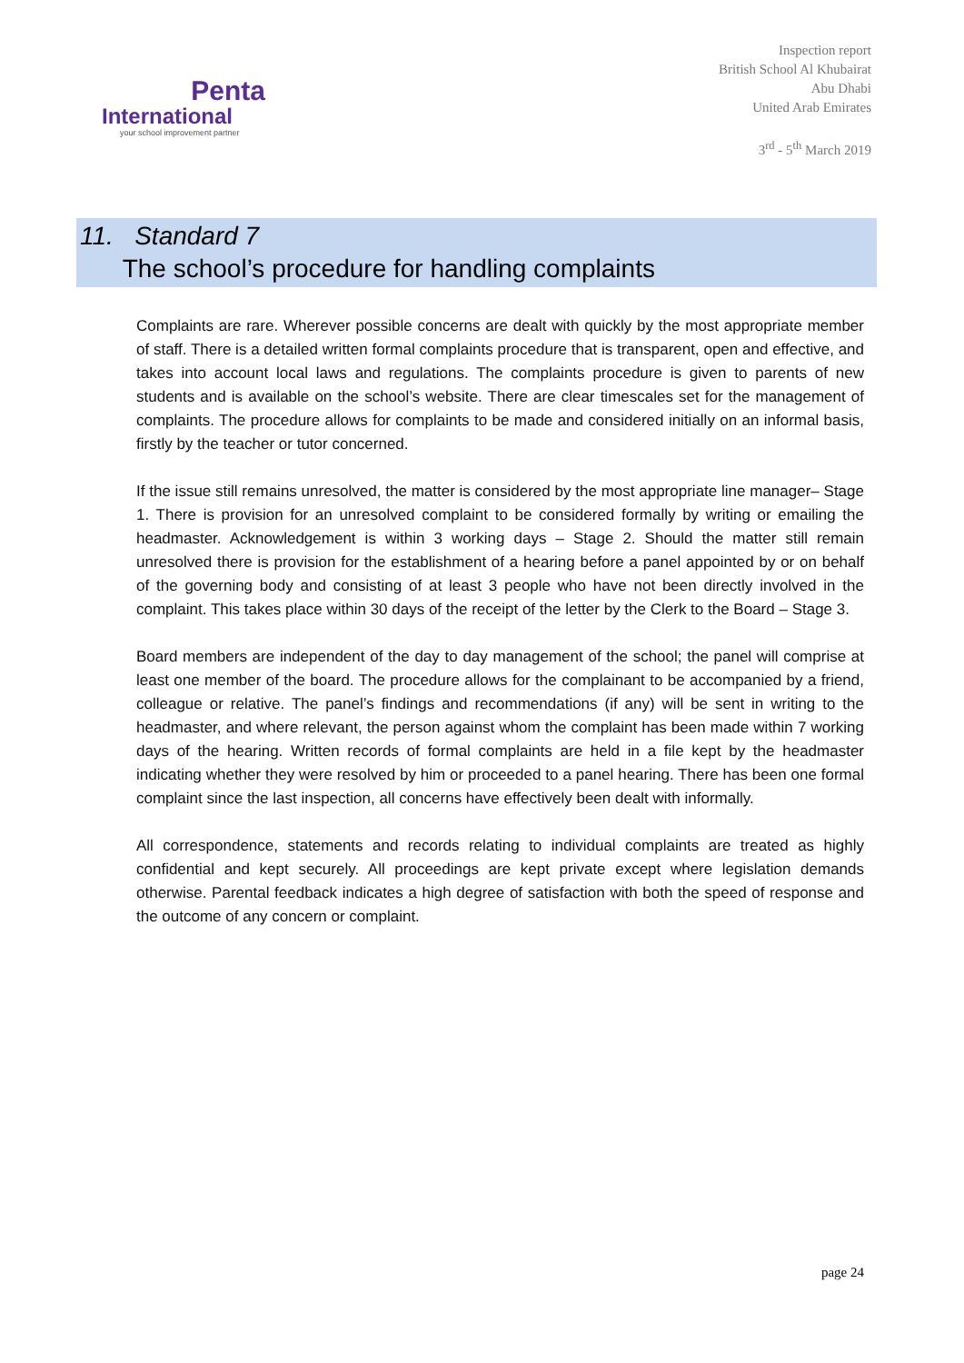Penta
International
your school improvement partner
Inspection report
British School Al Khubairat
Abu Dhabi
United Arab Emirates
3<sup>rd</sup> - 5<sup>th</sup> March 2019
11. Standard 7
The school’s procedure for handling complaints
Complaints are rare. Wherever possible concerns are dealt with quickly by the most appropriate member of staff. There is a detailed written formal complaints procedure that is transparent, open and effective, and takes into account local laws and regulations. The complaints procedure is given to parents of new students and is available on the school’s website. There are clear timescales set for the management of complaints. The procedure allows for complaints to be made and considered initially on an informal basis, firstly by the teacher or tutor concerned.
If the issue still remains unresolved, the matter is considered by the most appropriate line manager– Stage 1. There is provision for an unresolved complaint to be considered formally by writing or emailing the headmaster. Acknowledgement is within 3 working days – Stage 2. Should the matter still remain unresolved there is provision for the establishment of a hearing before a panel appointed by or on behalf of the governing body and consisting of at least 3 people who have not been directly involved in the complaint. This takes place within 30 days of the receipt of the letter by the Clerk to the Board – Stage 3.
Board members are independent of the day to day management of the school; the panel will comprise at least one member of the board. The procedure allows for the complainant to be accompanied by a friend, colleague or relative. The panel’s findings and recommendations (if any) will be sent in writing to the headmaster, and where relevant, the person against whom the complaint has been made within 7 working days of the hearing. Written records of formal complaints are held in a file kept by the headmaster indicating whether they were resolved by him or proceeded to a panel hearing. There has been one formal complaint since the last inspection, all concerns have effectively been dealt with informally.
All correspondence, statements and records relating to individual complaints are treated as highly confidential and kept securely. All proceedings are kept private except where legislation demands otherwise. Parental feedback indicates a high degree of satisfaction with both the speed of response and the outcome of any concern or complaint.
page 24